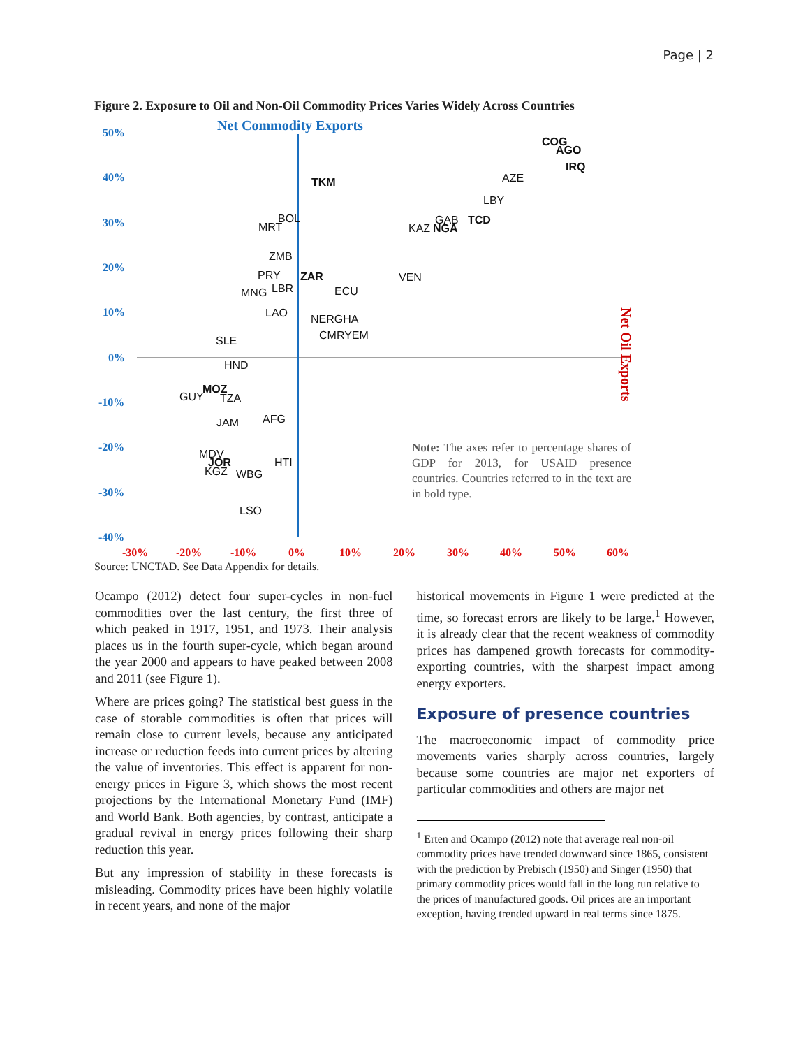Page | 2
Figure 2. Exposure to Oil and Non-Oil Commodity Prices Varies Widely Across Countries
Net Commodity Exports
50%
40%
30%
20%
10%
0%
-10%
-20%
-30%
-40%
-30%
-20%
-10%
0%
10%
20%
30%
40%
50%
60%
Net Oil Exports
COG
AGO
IRQ
AZE
TKM
LBY
BOL
MRT
GAB
TCD
KAZ
NGA
ZMB
PRY
ZAR
VEN
LBR
MNG
ECU
LAO
NERGHA
SLE
CMRYEM
HND
GUY
MOZ
TZA
JAM
AFG
MDV
JOR
KGZ
WBG
HTI
LSO
Note: The axes refer to percentage shares of GDP for 2013, for USAID presence countries. Countries referred to in the text are in bold type.
Source: UNCTAD. See Data Appendix for details.
Ocampo (2012) detect four super-cycles in non-fuel commodities over the last century, the first three of which peaked in 1917, 1951, and 1973. Their analysis places us in the fourth super-cycle, which began around the year 2000 and appears to have peaked between 2008 and 2011 (see Figure 1).
Where are prices going? The statistical best guess in the case of storable commodities is often that prices will remain close to current levels, because any anticipated increase or reduction feeds into current prices by altering the value of inventories. This effect is apparent for non-energy prices in Figure 3, which shows the most recent projections by the International Monetary Fund (IMF) and World Bank. Both agencies, by contrast, anticipate a gradual revival in energy prices following their sharp reduction this year.
But any impression of stability in these forecasts is misleading. Commodity prices have been highly volatile in recent years, and none of the major
historical movements in Figure 1 were predicted at the time, so forecast errors are likely to be large.<sup>1</sup> However, it is already clear that the recent weakness of commodity prices has dampened growth forecasts for commodity-exporting countries, with the sharpest impact among energy exporters.
Exposure of presence countries
The macroeconomic impact of commodity price movements varies sharply across countries, largely because some countries are major net exporters of particular commodities and others are major net
<sup>1</sup> Erten and Ocampo (2012) note that average real non-oil commodity prices have trended downward since 1865, consistent with the prediction by Prebisch (1950) and Singer (1950) that primary commodity prices would fall in the long run relative to the prices of manufactured goods. Oil prices are an important exception, having trended upward in real terms since 1875.